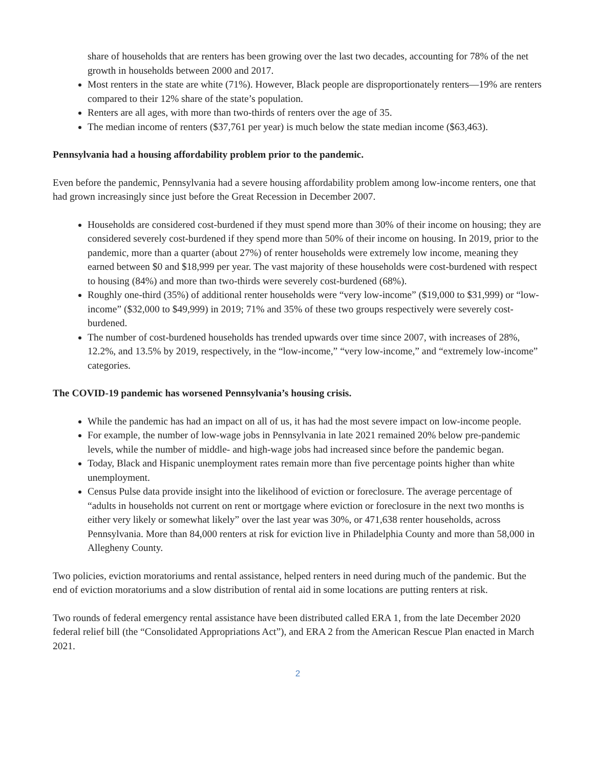share of households that are renters has been growing over the last two decades, accounting for 78% of the net growth in households between 2000 and 2017.
Most renters in the state are white (71%). However, Black people are disproportionately renters—19% are renters compared to their 12% share of the state’s population.
Renters are all ages, with more than two-thirds of renters over the age of 35.
The median income of renters ($37,761 per year) is much below the state median income ($63,463).
Pennsylvania had a housing affordability problem prior to the pandemic.
Even before the pandemic, Pennsylvania had a severe housing affordability problem among low-income renters, one that had grown increasingly since just before the Great Recession in December 2007.
Households are considered cost-burdened if they must spend more than 30% of their income on housing; they are considered severely cost-burdened if they spend more than 50% of their income on housing. In 2019, prior to the pandemic, more than a quarter (about 27%) of renter households were extremely low income, meaning they earned between $0 and $18,999 per year. The vast majority of these households were cost-burdened with respect to housing (84%) and more than two-thirds were severely cost-burdened (68%).
Roughly one-third (35%) of additional renter households were “very low-income” ($19,000 to $31,999) or “low-income” ($32,000 to $49,999) in 2019; 71% and 35% of these two groups respectively were severely cost-burdened.
The number of cost-burdened households has trended upwards over time since 2007, with increases of 28%, 12.2%, and 13.5% by 2019, respectively, in the “low-income,” “very low-income,” and “extremely low-income” categories.
The COVID-19 pandemic has worsened Pennsylvania’s housing crisis.
While the pandemic has had an impact on all of us, it has had the most severe impact on low-income people.
For example, the number of low-wage jobs in Pennsylvania in late 2021 remained 20% below pre-pandemic levels, while the number of middle- and high-wage jobs had increased since before the pandemic began.
Today, Black and Hispanic unemployment rates remain more than five percentage points higher than white unemployment.
Census Pulse data provide insight into the likelihood of eviction or foreclosure. The average percentage of “adults in households not current on rent or mortgage where eviction or foreclosure in the next two months is either very likely or somewhat likely” over the last year was 30%, or 471,638 renter households, across Pennsylvania. More than 84,000 renters at risk for eviction live in Philadelphia County and more than 58,000 in Allegheny County.
Two policies, eviction moratoriums and rental assistance, helped renters in need during much of the pandemic. But the end of eviction moratoriums and a slow distribution of rental aid in some locations are putting renters at risk.
Two rounds of federal emergency rental assistance have been distributed called ERA 1, from the late December 2020 federal relief bill (the “Consolidated Appropriations Act”), and ERA 2 from the American Rescue Plan enacted in March 2021.
2